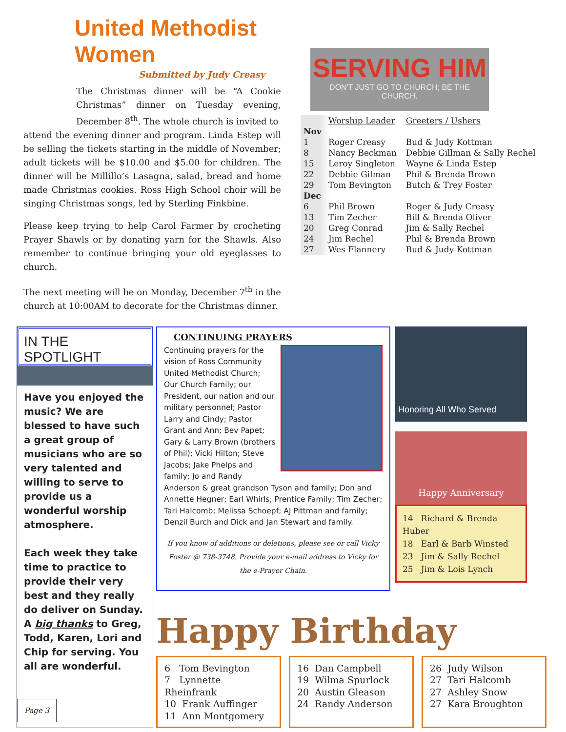United Methodist Women
Submitted by Judy Creasy
The Christmas dinner will be “A Cookie Christmas” dinner on Tuesday evening, December 8<sup>th</sup>. The whole church is invited to
attend the evening dinner and program. Linda Estep will be selling the tickets starting in the middle of November; adult tickets will be $10.00 and $5.00 for children. The dinner will be Millillo’s Lasagna, salad, bread and home made Christmas cookies. Ross High School choir will be singing Christmas songs, led by Sterling Finkbine.
Please keep trying to help Carol Farmer by crocheting Prayer Shawls or by donating yarn for the Shawls. Also remember to continue bringing your old eyeglasses to church.
The next meeting will be on Monday, December 7<sup>th</sup> in the church at 10:00AM to decorate for the Christmas dinner.
SERVING HIM
DON'T JUST GO TO CHURCH; BE THE CHURCH.
| | Worship Leader | Greeters / Ushers |
| --- | --- | --- |
| Nov | | |
| 1 | Roger Creasy | Bud & Judy Kottman |
| 8 | Nancy Beckman | Debbie Gillman & Sally Rechel |
| 15 | Leroy Singleton | Wayne & Linda Estep |
| 22 | Debbie Gilman | Phil & Brenda Brown |
| 29 | Tom Bevington | Butch & Trey Foster |
| Dec | | |
| 6 | Phil Brown | Roger & Judy Creasy |
| 13 | Tim Zecher | Bill & Brenda Oliver |
| 20 | Greg Conrad | Jim & Sally Rechel |
| 24 | Jim Rechel | Phil & Brenda Brown |
| 27 | Wes Flannery | Bud & Judy Kottman |
IN THE SPOTLIGHT
Have you enjoyed the music? We are blessed to have such a great group of musicians who are so very talented and willing to serve to provide us a wonderful worship atmosphere.
Each week they take time to practice to provide their very best and they really do deliver on Sunday. A big thanks to Greg, Todd, Karen, Lori and Chip for serving. You all are wonderful.
CONTINUING PRAYERS
Continuing prayers for the vision of Ross Community United Methodist Church; Our Church Family; our President, our nation and our military personnel; Pastor Larry and Cindy; Pastor Grant and Ann; Bev Papet; Gary & Larry Brown (brothers of Phil); Vicki Hilton; Steve Jacobs; Jake Phelps and family; Jo and Randy Anderson & great grandson Tyson and family; Don and Annette Hegner; Earl Whirls; Prentice Family; Tim Zecher; Tari Halcomb; Melissa Schoepf; AJ Pittman and family; Denzil Burch and Dick and Jan Stewart and family.
If you know of additions or deletions, please see or call Vicky Foster @ 738-3748. Provide your e-mail address to Vicky for the e-Prayer Chain.
Honoring All Who Served
Happy Anniversary
14 Richard & Brenda Huber
18 Earl & Barb Winsted
23 Jim & Sally Rechel
25 Jim & Lois Lynch
Happy Birthday
6 Tom Bevington
7 Lynnette Rheinfrank
10 Frank Auffinger
11 Ann Montgomery
16 Dan Campbell
19 Wilma Spurlock
20 Austin Gleason
24 Randy Anderson
26 Judy Wilson
27 Tari Halcomb
27 Ashley Snow
27 Kara Broughton
Page 3